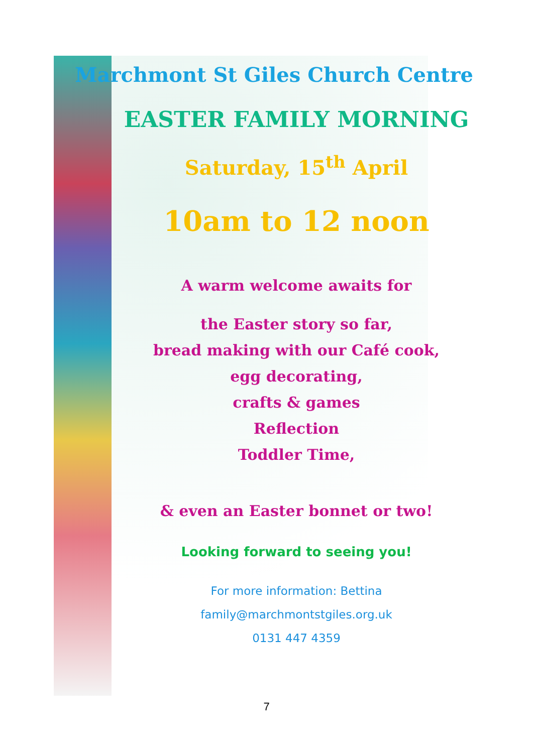Marchmont St Giles Church Centre
EASTER FAMILY MORNING
Saturday, 15<sup>th</sup> April
10am to 12 noon
A warm welcome awaits for
the Easter story so far,
bread making with our Café cook,
egg decorating,
crafts & games
Reflection
Toddler Time,
& even an Easter bonnet or two!
Looking forward to seeing you!
For more information: Bettina
family@marchmontstgiles.org.uk
0131 447 4359
7